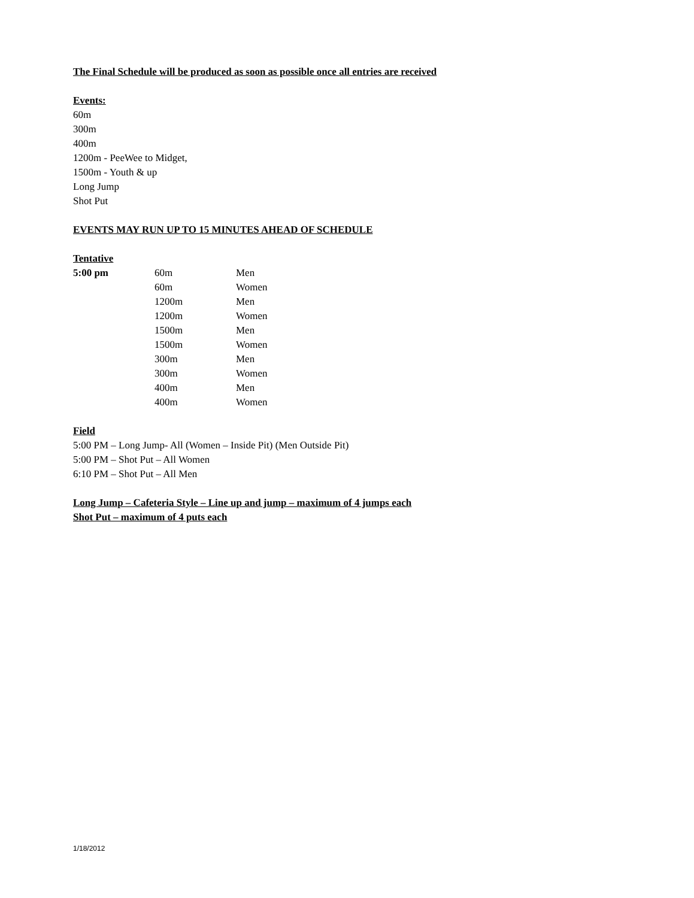The Final Schedule will be produced as soon as possible once all entries are received
Events:
60m
300m
400m
1200m - PeeWee to Midget,
1500m - Youth & up
Long Jump
Shot Put
EVENTS MAY RUN UP TO 15 MINUTES AHEAD OF SCHEDULE
Tentative
| 5:00 pm | 60m | Men |
| | 60m | Women |
| | 1200m | Men |
| | 1200m | Women |
| | 1500m | Men |
| | 1500m | Women |
| | 300m | Men |
| | 300m | Women |
| | 400m | Men |
| | 400m | Women |
Field
5:00 PM – Long Jump- All (Women – Inside Pit) (Men Outside Pit)
5:00 PM – Shot Put – All Women
6:10 PM – Shot Put – All Men
Long Jump – Cafeteria Style – Line up and jump – maximum of 4 jumps each
Shot Put – maximum of 4 puts each
1/18/2012